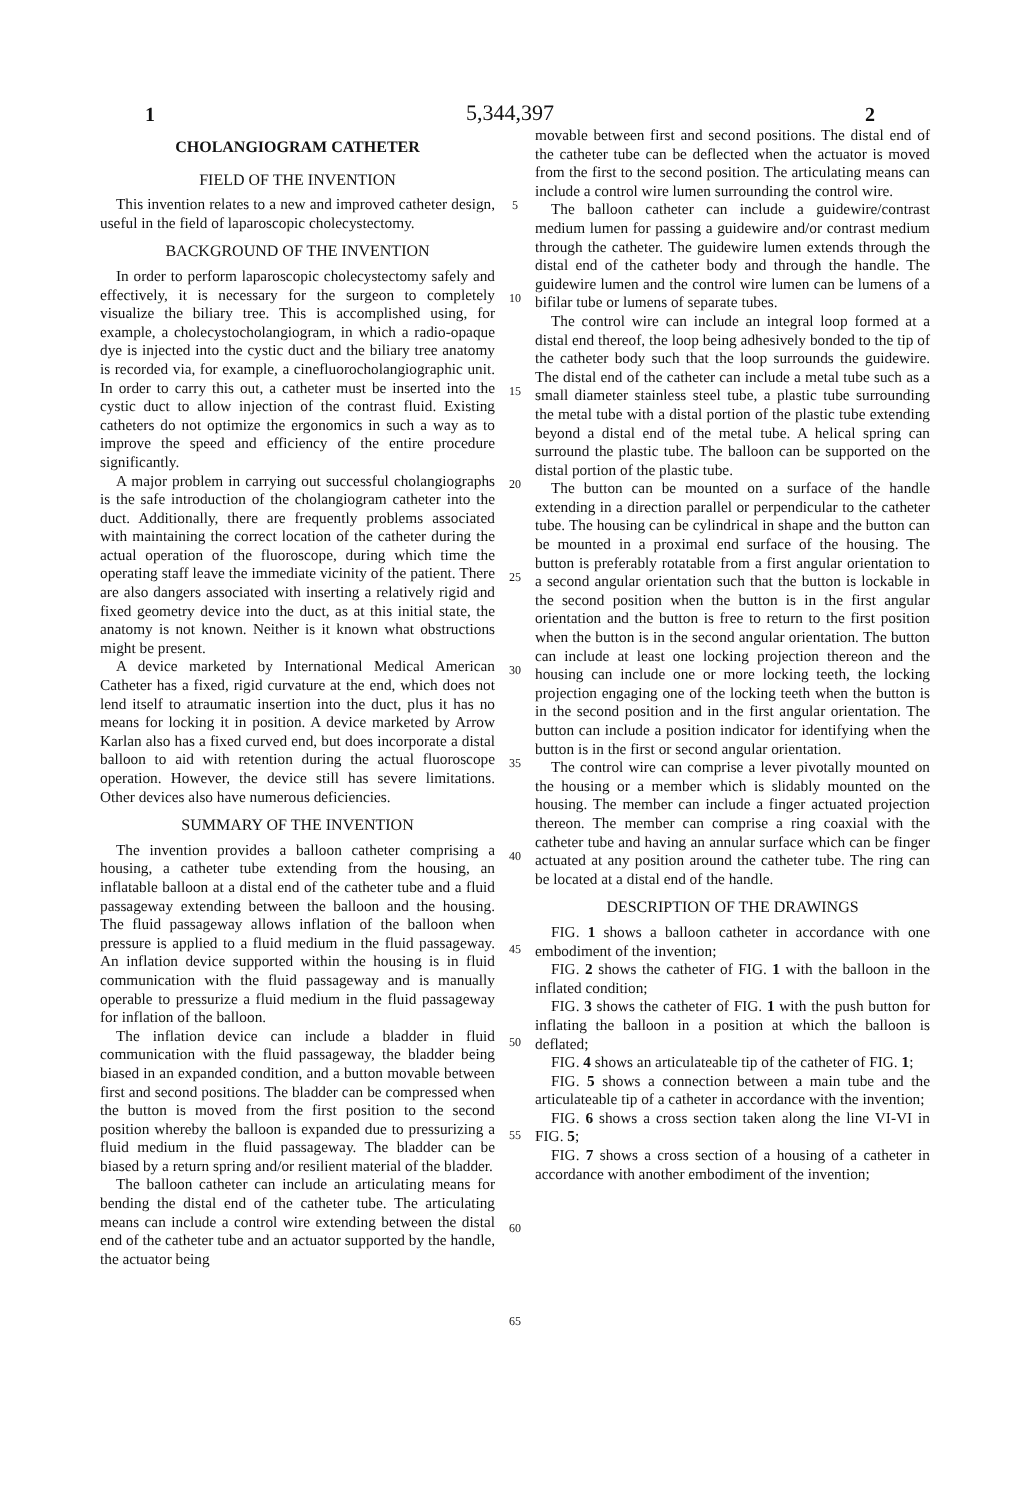1 5,344,397 2
CHOLANGIOGRAM CATHETER
FIELD OF THE INVENTION
This invention relates to a new and improved catheter design, useful in the field of laparoscopic cholecystectomy.
BACKGROUND OF THE INVENTION
In order to perform laparoscopic cholecystectomy safely and effectively, it is necessary for the surgeon to completely visualize the biliary tree. This is accomplished using, for example, a cholecystocholangiogram, in which a radio-opaque dye is injected into the cystic duct and the biliary tree anatomy is recorded via, for example, a cinefluorocholangiographic unit. In order to carry this out, a catheter must be inserted into the cystic duct to allow injection of the contrast fluid. Existing catheters do not optimize the ergonomics in such a way as to improve the speed and efficiency of the entire procedure significantly.
A major problem in carrying out successful cholangiographs is the safe introduction of the cholangiogram catheter into the duct. Additionally, there are frequently problems associated with maintaining the correct location of the catheter during the actual operation of the fluoroscope, during which time the operating staff leave the immediate vicinity of the patient. There are also dangers associated with inserting a relatively rigid and fixed geometry device into the duct, as at this initial state, the anatomy is not known. Neither is it known what obstructions might be present.
A device marketed by International Medical American Catheter has a fixed, rigid curvature at the end, which does not lend itself to atraumatic insertion into the duct, plus it has no means for locking it in position. A device marketed by Arrow Karlan also has a fixed curved end, but does incorporate a distal balloon to aid with retention during the actual fluoroscope operation. However, the device still has severe limitations. Other devices also have numerous deficiencies.
SUMMARY OF THE INVENTION
The invention provides a balloon catheter comprising a housing, a catheter tube extending from the housing, an inflatable balloon at a distal end of the catheter tube and a fluid passageway extending between the balloon and the housing. The fluid passageway allows inflation of the balloon when pressure is applied to a fluid medium in the fluid passageway. An inflation device supported within the housing is in fluid communication with the fluid passageway and is manually operable to pressurize a fluid medium in the fluid passageway for inflation of the balloon.
The inflation device can include a bladder in fluid communication with the fluid passageway, the bladder being biased in an expanded condition, and a button movable between first and second positions. The bladder can be compressed when the button is moved from the first position to the second position whereby the balloon is expanded due to pressurizing a fluid medium in the fluid passageway. The bladder can be biased by a return spring and/or resilient material of the bladder.
The balloon catheter can include an articulating means for bending the distal end of the catheter tube. The articulating means can include a control wire extending between the distal end of the catheter tube and an actuator supported by the handle, the actuator being
5
10
15
20
25
30
35
40
45
50
55
60
65
movable between first and second positions. The distal end of the catheter tube can be deflected when the actuator is moved from the first to the second position. The articulating means can include a control wire lumen surrounding the control wire.
The balloon catheter can include a guidewire/contrast medium lumen for passing a guidewire and/or contrast medium through the catheter. The guidewire lumen extends through the distal end of the catheter body and through the handle. The guidewire lumen and the control wire lumen can be lumens of a bifilar tube or lumens of separate tubes.
The control wire can include an integral loop formed at a distal end thereof, the loop being adhesively bonded to the tip of the catheter body such that the loop surrounds the guidewire. The distal end of the catheter can include a metal tube such as a small diameter stainless steel tube, a plastic tube surrounding the metal tube with a distal portion of the plastic tube extending beyond a distal end of the metal tube. A helical spring can surround the plastic tube. The balloon can be supported on the distal portion of the plastic tube.
The button can be mounted on a surface of the handle extending in a direction parallel or perpendicular to the catheter tube. The housing can be cylindrical in shape and the button can be mounted in a proximal end surface of the housing. The button is preferably rotatable from a first angular orientation to a second angular orientation such that the button is lockable in the second position when the button is in the first angular orientation and the button is free to return to the first position when the button is in the second angular orientation. The button can include at least one locking projection thereon and the housing can include one or more locking teeth, the locking projection engaging one of the locking teeth when the button is in the second position and in the first angular orientation. The button can include a position indicator for identifying when the button is in the first or second angular orientation.
The control wire can comprise a lever pivotally mounted on the housing or a member which is slidably mounted on the housing. The member can include a finger actuated projection thereon. The member can comprise a ring coaxial with the catheter tube and having an annular surface which can be finger actuated at any position around the catheter tube. The ring can be located at a distal end of the handle.
DESCRIPTION OF THE DRAWINGS
FIG. 1 shows a balloon catheter in accordance with one embodiment of the invention;
FIG. 2 shows the catheter of FIG. 1 with the balloon in the inflated condition;
FIG. 3 shows the catheter of FIG. 1 with the push button for inflating the balloon in a position at which the balloon is deflated;
FIG. 4 shows an articulateable tip of the catheter of FIG. 1;
FIG. 5 shows a connection between a main tube and the articulateable tip of a catheter in accordance with the invention;
FIG. 6 shows a cross section taken along the line VI-VI in FIG. 5;
FIG. 7 shows a cross section of a housing of a catheter in accordance with another embodiment of the invention;